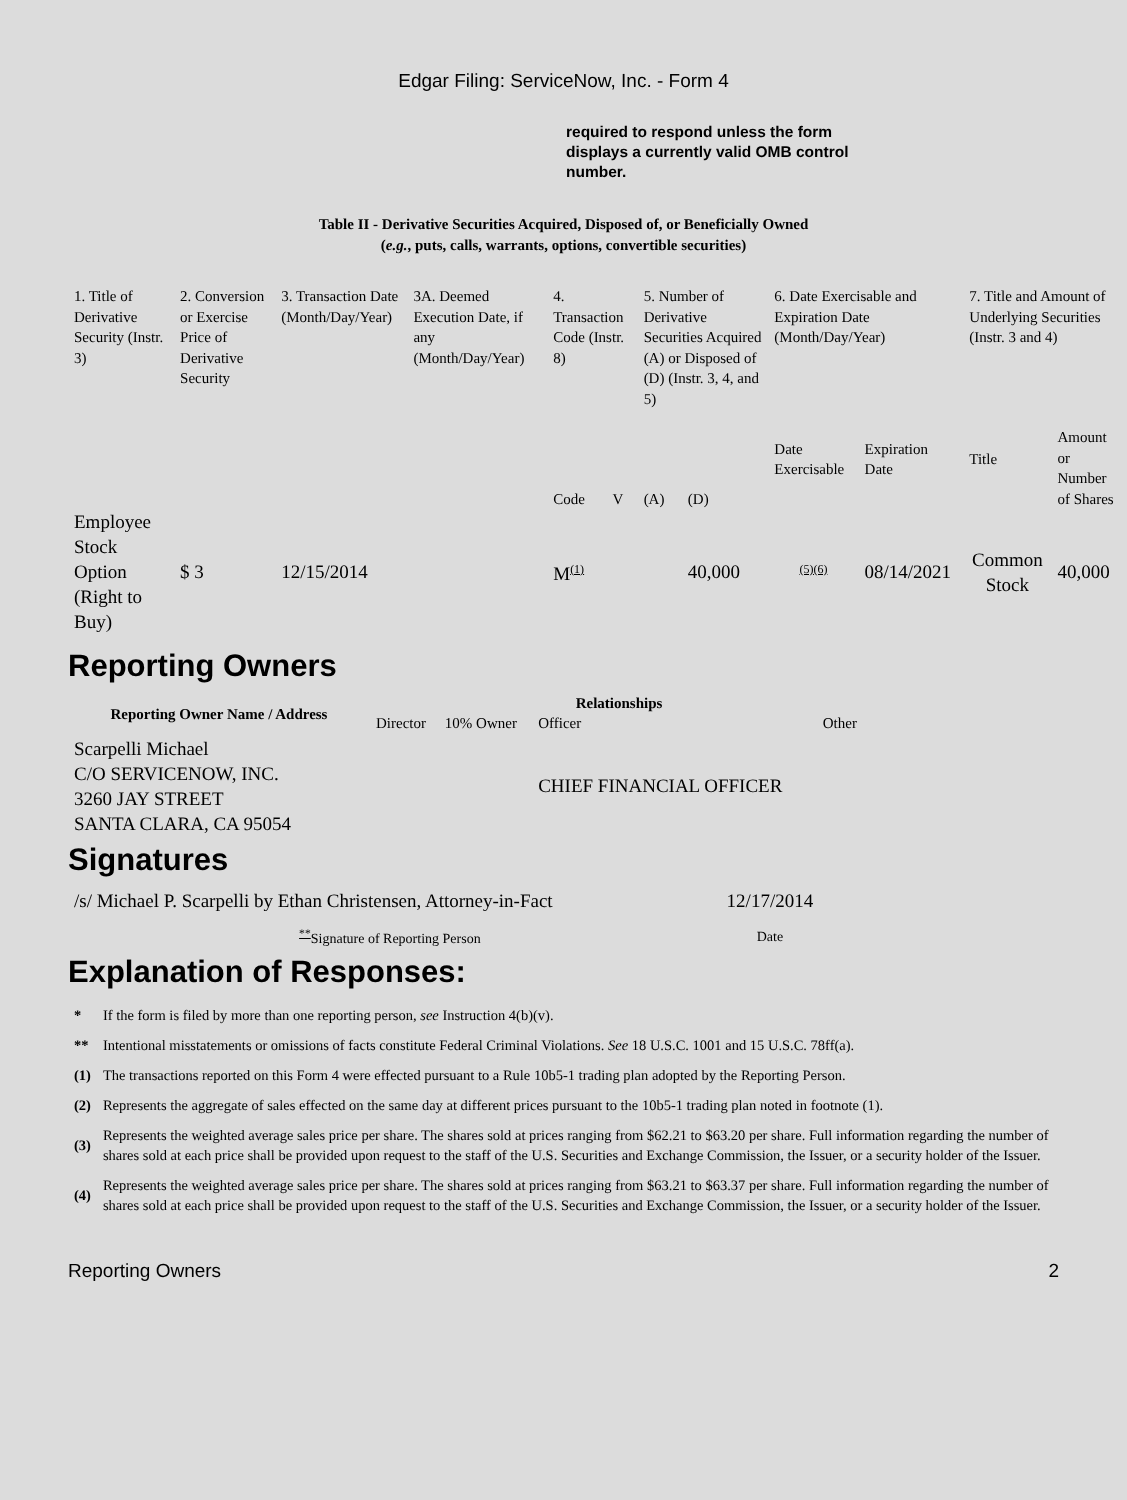Edgar Filing: ServiceNow, Inc. - Form 4
required to respond unless the form displays a currently valid OMB control number.
Table II - Derivative Securities Acquired, Disposed of, or Beneficially Owned
(e.g., puts, calls, warrants, options, convertible securities)
| 1. Title of Derivative Security (Instr. 3) | 2. Conversion or Exercise Price of Derivative Security | 3. Transaction Date (Month/Day/Year) | 3A. Deemed Execution Date, if any (Month/Day/Year) | 4. Transaction Code (Instr. 8) | | 5. Number of Derivative Securities Acquired (A) or Disposed of (D) (Instr. 3, 4, and 5) | | 6. Date Exercisable and Expiration Date (Month/Day/Year) | | 7. Title and Amount of Underlying Securities (Instr. 3 and 4) | |
| --- | --- | --- | --- | --- | --- | --- | --- | --- | --- | --- | --- |
| | | | | Code | V | (A) | (D) | Date Exercisable | Expiration Date | Title | Amount or Number of Shares |
| Employee Stock Option (Right to Buy) | $ 3 | 12/15/2014 | | M<sup>(1)</sup> | | | 40,000 | <sup>(5)(6)</sup> | 08/14/2021 | Common Stock | 40,000 |
Reporting Owners
| Reporting Owner Name / Address | Relationships | | | |
| --- | --- | --- | --- | --- |
| | Director | 10% Owner | Officer | Other |
| Scarpelli Michael C/O SERVICENOW, INC. 3260 JAY STREET SANTA CLARA, CA 95054 | | | CHIEF FINANCIAL OFFICER | |
Signatures
| /s/ Michael P. Scarpelli by Ethan Christensen, Attorney-in-Fact | 12/17/2014 |
| <sup>**</sup> Signature of Reporting Person | Date |
Explanation of Responses:
| * | If the form is filed by more than one reporting person, see Instruction 4(b)(v). |
| ** | Intentional misstatements or omissions of facts constitute Federal Criminal Violations. See 18 U.S.C. 1001 and 15 U.S.C. 78ff(a). |
| (1) | The transactions reported on this Form 4 were effected pursuant to a Rule 10b5-1 trading plan adopted by the Reporting Person. |
| (2) | Represents the aggregate of sales effected on the same day at different prices pursuant to the 10b5-1 trading plan noted in footnote (1). |
| (3) | Represents the weighted average sales price per share. The shares sold at prices ranging from $62.21 to $63.20 per share. Full information regarding the number of shares sold at each price shall be provided upon request to the staff of the U.S. Securities and Exchange Commission, the Issuer, or a security holder of the Issuer. |
| (4) | Represents the weighted average sales price per share. The shares sold at prices ranging from $63.21 to $63.37 per share. Full information regarding the number of shares sold at each price shall be provided upon request to the staff of the U.S. Securities and Exchange Commission, the Issuer, or a security holder of the Issuer. |
Reporting Owners 2